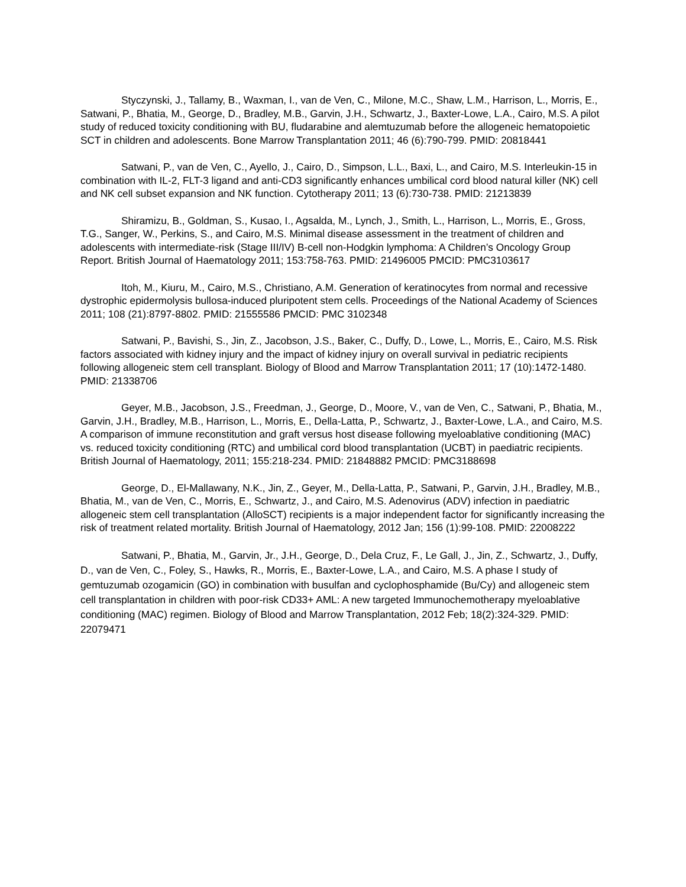Styczynski, J., Tallamy, B., Waxman, I., van de Ven, C., Milone, M.C., Shaw, L.M., Harrison, L., Morris, E., Satwani, P., Bhatia, M., George, D., Bradley, M.B., Garvin, J.H., Schwartz, J., Baxter-Lowe, L.A., Cairo, M.S. A pilot study of reduced toxicity conditioning with BU, fludarabine and alemtuzumab before the allogeneic hematopoietic SCT in children and adolescents. Bone Marrow Transplantation 2011; 46 (6):790-799. PMID: 20818441
Satwani, P., van de Ven, C., Ayello, J., Cairo, D., Simpson, L.L., Baxi, L., and Cairo, M.S. Interleukin-15 in combination with IL-2, FLT-3 ligand and anti-CD3 significantly enhances umbilical cord blood natural killer (NK) cell and NK cell subset expansion and NK function. Cytotherapy 2011; 13 (6):730-738. PMID: 21213839
Shiramizu, B., Goldman, S., Kusao, I., Agsalda, M., Lynch, J., Smith, L., Harrison, L., Morris, E., Gross, T.G., Sanger, W., Perkins, S., and Cairo, M.S. Minimal disease assessment in the treatment of children and adolescents with intermediate-risk (Stage III/IV) B-cell non-Hodgkin lymphoma: A Children’s Oncology Group Report. British Journal of Haematology 2011; 153:758-763. PMID: 21496005 PMCID: PMC3103617
Itoh, M., Kiuru, M., Cairo, M.S., Christiano, A.M. Generation of keratinocytes from normal and recessive dystrophic epidermolysis bullosa-induced pluripotent stem cells. Proceedings of the National Academy of Sciences 2011; 108 (21):8797-8802. PMID: 21555586 PMCID: PMC 3102348
Satwani, P., Bavishi, S., Jin, Z., Jacobson, J.S., Baker, C., Duffy, D., Lowe, L., Morris, E., Cairo, M.S. Risk factors associated with kidney injury and the impact of kidney injury on overall survival in pediatric recipients following allogeneic stem cell transplant. Biology of Blood and Marrow Transplantation 2011; 17 (10):1472-1480. PMID: 21338706
Geyer, M.B., Jacobson, J.S., Freedman, J., George, D., Moore, V., van de Ven, C., Satwani, P., Bhatia, M., Garvin, J.H., Bradley, M.B., Harrison, L., Morris, E., Della-Latta, P., Schwartz, J., Baxter-Lowe, L.A., and Cairo, M.S. A comparison of immune reconstitution and graft versus host disease following myeloablative conditioning (MAC) vs. reduced toxicity conditioning (RTC) and umbilical cord blood transplantation (UCBT) in paediatric recipients. British Journal of Haematology, 2011; 155:218-234. PMID: 21848882 PMCID: PMC3188698
George, D., El-Mallawany, N.K., Jin, Z., Geyer, M., Della-Latta, P., Satwani, P., Garvin, J.H., Bradley, M.B., Bhatia, M., van de Ven, C., Morris, E., Schwartz, J., and Cairo, M.S. Adenovirus (ADV) infection in paediatric allogeneic stem cell transplantation (AlloSCT) recipients is a major independent factor for significantly increasing the risk of treatment related mortality. British Journal of Haematology, 2012 Jan; 156 (1):99-108. PMID: 22008222
Satwani, P., Bhatia, M., Garvin, Jr., J.H., George, D., Dela Cruz, F., Le Gall, J., Jin, Z., Schwartz, J., Duffy, D., van de Ven, C., Foley, S., Hawks, R., Morris, E., Baxter-Lowe, L.A., and Cairo, M.S. A phase I study of gemtuzumab ozogamicin (GO) in combination with busulfan and cyclophosphamide (Bu/Cy) and allogeneic stem cell transplantation in children with poor-risk CD33+ AML: A new targeted Immunochemotherapy myeloablative conditioning (MAC) regimen. Biology of Blood and Marrow Transplantation, 2012 Feb; 18(2):324-329. PMID: 22079471